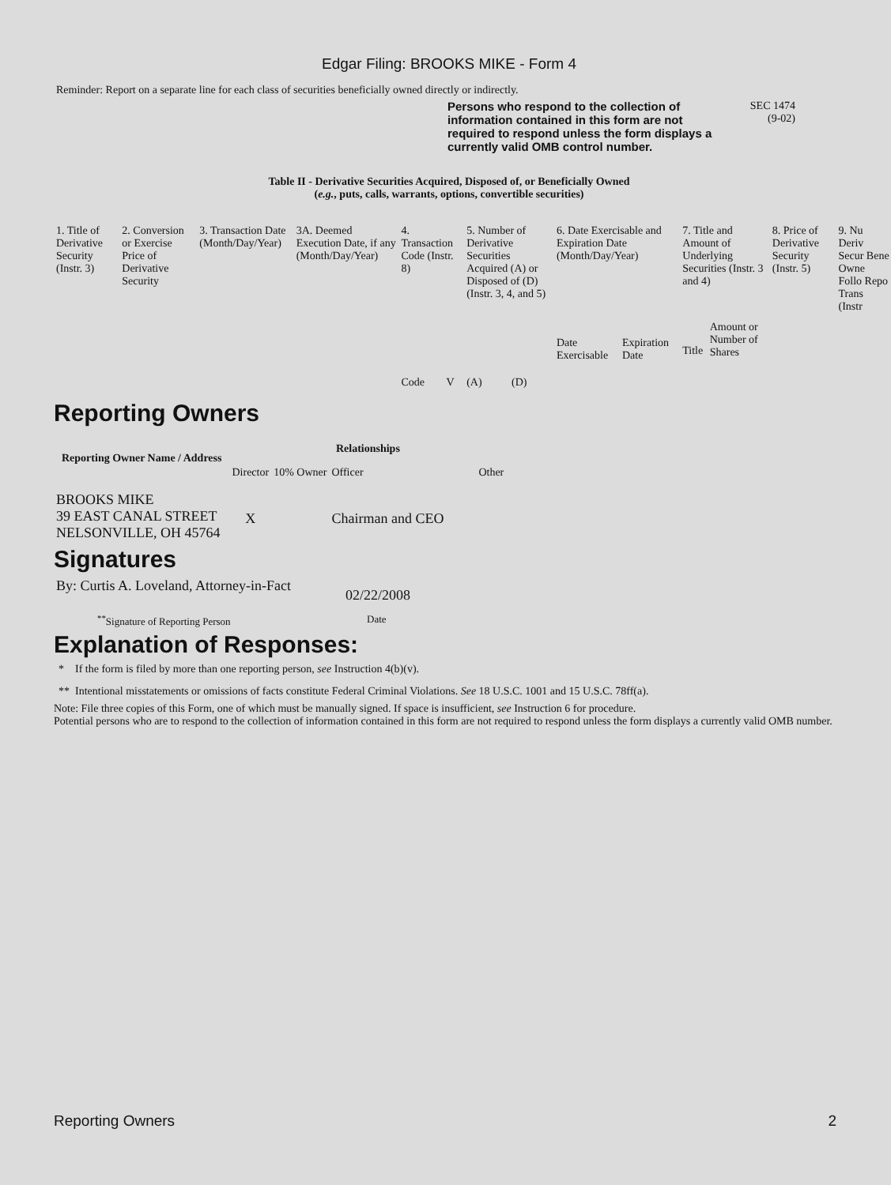Edgar Filing: BROOKS MIKE - Form 4
Reminder: Report on a separate line for each class of securities beneficially owned directly or indirectly.
Persons who respond to the collection of information contained in this form are not required to respond unless the form displays a currently valid OMB control number.
SEC 1474
(9-02)
Table II - Derivative Securities Acquired, Disposed of, or Beneficially Owned
(e.g., puts, calls, warrants, options, convertible securities)
| 1. Title of Derivative Security (Instr. 3) | 2. Conversion or Exercise Price of Derivative Security | 3. Transaction Date (Month/Day/Year) | 3A. Deemed Execution Date, if any (Month/Day/Year) | 4. Transaction Code (Instr. 8) | | 5. Number of Derivative Securities Acquired (A) or Disposed of (D) (Instr. 3, 4, and 5) | | 6. Date Exercisable and Expiration Date (Month/Day/Year) | | 7. Title and Amount of Underlying Securities (Instr. 3 and 4) | | 8. Price of Derivative Security (Instr. 5) | 9. Nu Deriv Secur Bene Owne Follo Repo Trans (Instr |
| | | | | Code | V | (A) | (D) | Date Exercisable | Expiration Date | Title | Amount or Number of Shares | | |
Reporting Owners
| Reporting Owner Name / Address | Relationships | | | |
| --- | --- | --- | --- | --- |
| | Director | 10% Owner | Officer | Other |
| BROOKS MIKE 39 EAST CANAL STREET NELSONVILLE, OH 45764 | X | | Chairman and CEO | |
Signatures
| By: Curtis A. Loveland, Attorney-in-Fact | 02/22/2008 |
| <sup>**</sup> Signature of Reporting Person | Date |
Explanation of Responses:
* If the form is filed by more than one reporting person, see Instruction 4(b)(v).
** Intentional misstatements or omissions of facts constitute Federal Criminal Violations. See 18 U.S.C. 1001 and 15 U.S.C. 78ff(a).
Note: File three copies of this Form, one of which must be manually signed. If space is insufficient, see Instruction 6 for procedure.
Potential persons who are to respond to the collection of information contained in this form are not required to respond unless the form displays a currently valid OMB number.
Reporting Owners 2